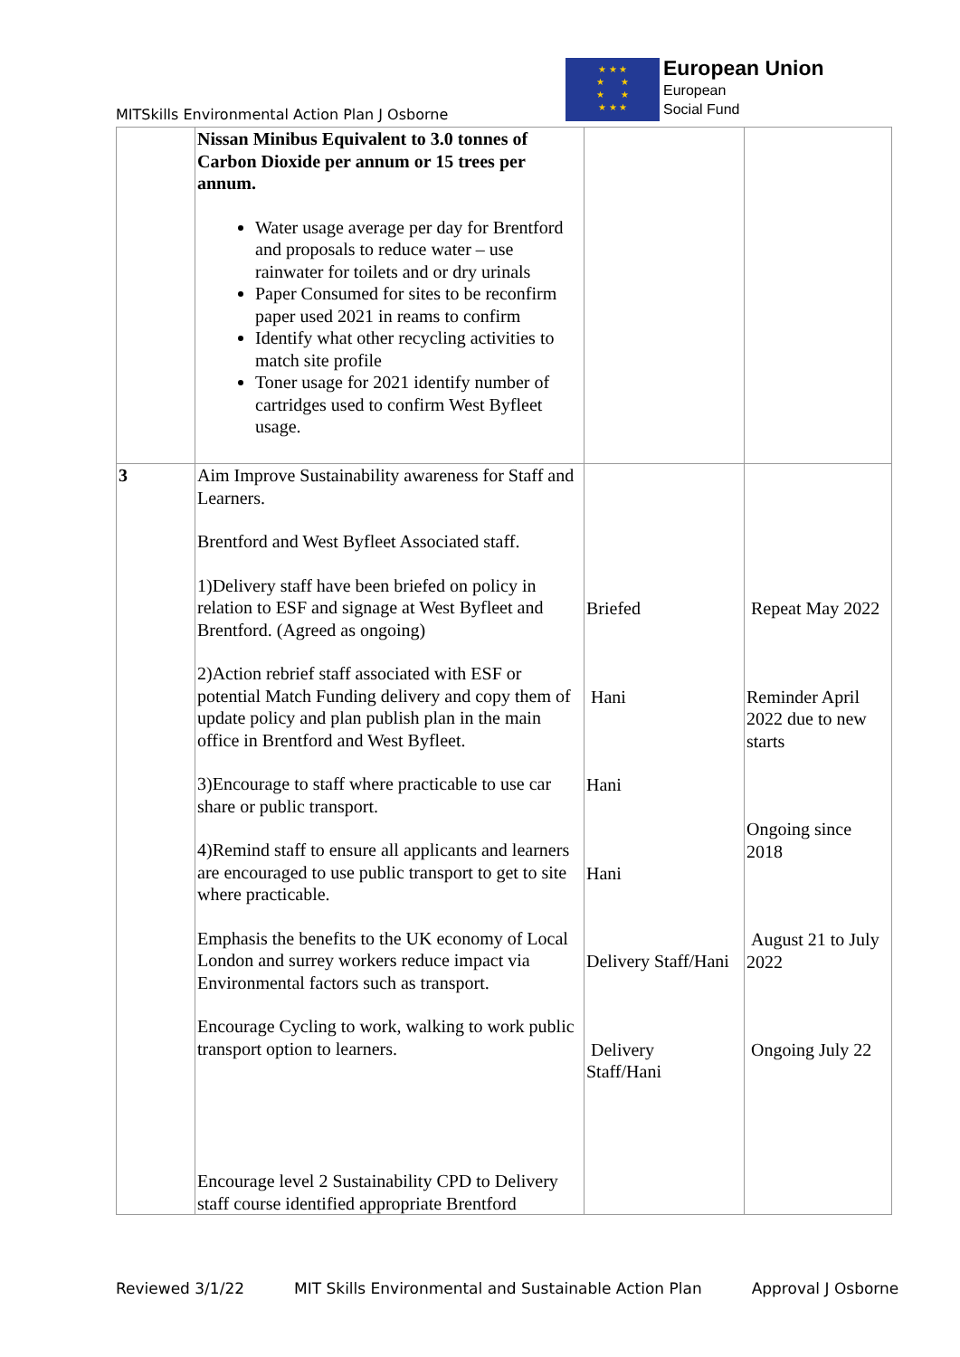MITSkills Environmental Action Plan J Osborne
★ ★ ★
★ ★
★ ★
★ ★ ★
European Union
European
Social Fund
| | Nissan Minibus Equivalent to 3.0 tonnes of Carbon Dioxide per annum or 15 trees per annum. Water usage average per day for Brentford and proposals to reduce water – use rainwater for toilets and or dry urinals Paper Consumed for sites to be reconfirm paper used 2021 in reams to confirm Identify what other recycling activities to match site profile Toner usage for 2021 identify number of cartridges used to confirm West Byfleet usage. | | |
| 3 | Aim Improve Sustainability awareness for Staff and Learners. Brentford and West Byfleet Associated staff. 1)Delivery staff have been briefed on policy in relation to ESF and signage at West Byfleet and Brentford. (Agreed as ongoing) 2)Action rebrief staff associated with ESF or potential Match Funding delivery and copy them of update policy and plan publish plan in the main office in Brentford and West Byfleet. 3)Encourage to staff where practicable to use car share or public transport. 4)Remind staff to ensure all applicants and learners are encouraged to use public transport to get to site where practicable. Emphasis the benefits to the UK economy of Local London and surrey workers reduce impact via Environmental factors such as transport. Encourage Cycling to work, walking to work public transport option to learners. Encourage level 2 Sustainability CPD to Delivery staff course identified appropriate Brentford | Briefed Hani Hani Hani Delivery Staff/Hani Delivery Staff/Hani | Repeat May 2022 Reminder April 2022 due to new starts Ongoing since 2018 August 21 to July 2022 Ongoing July 22 |
Reviewed 3/1/22 MIT Skills Environmental and Sustainable Action Plan Approval J Osborne